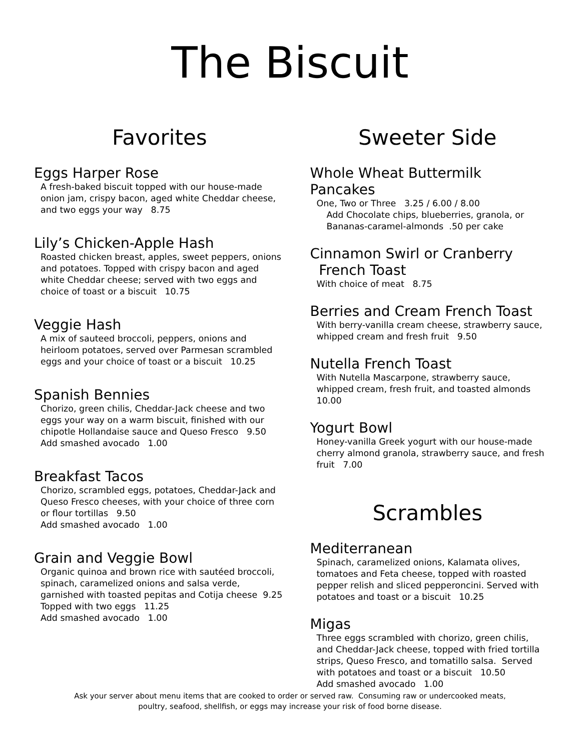The Biscuit
Favorites
Eggs Harper Rose
A fresh-baked biscuit topped with our house-made onion jam, crispy bacon, aged white Cheddar cheese, and two eggs your way 8.75
Lily’s Chicken-Apple Hash
Roasted chicken breast, apples, sweet peppers, onions and potatoes. Topped with crispy bacon and aged white Cheddar cheese; served with two eggs and choice of toast or a biscuit 10.75
Veggie Hash
A mix of sauteed broccoli, peppers, onions and heirloom potatoes, served over Parmesan scrambled eggs and your choice of toast or a biscuit 10.25
Spanish Bennies
Chorizo, green chilis, Cheddar-Jack cheese and two eggs your way on a warm biscuit, finished with our chipotle Hollandaise sauce and Queso Fresco 9.50
Add smashed avocado 1.00
Breakfast Tacos
Chorizo, scrambled eggs, potatoes, Cheddar-Jack and Queso Fresco cheeses, with your choice of three corn or flour tortillas 9.50
Add smashed avocado 1.00
Grain and Veggie Bowl
Organic quinoa and brown rice with sautéed broccoli, spinach, caramelized onions and salsa verde, garnished with toasted pepitas and Cotija cheese 9.25
Topped with two eggs 11.25
Add smashed avocado 1.00
Sweeter Side
Whole Wheat Buttermilk Pancakes
One, Two or Three 3.25 / 6.00 / 8.00
Add Chocolate chips, blueberries, granola, or Bananas-caramel-almonds .50 per cake
Cinnamon Swirl or Cranberry
French Toast
With choice of meat 8.75
Berries and Cream French Toast
With berry-vanilla cream cheese, strawberry sauce, whipped cream and fresh fruit 9.50
Nutella French Toast
With Nutella Mascarpone, strawberry sauce, whipped cream, fresh fruit, and toasted almonds 10.00
Yogurt Bowl
Honey-vanilla Greek yogurt with our house-made cherry almond granola, strawberry sauce, and fresh fruit 7.00
Scrambles
Mediterranean
Spinach, caramelized onions, Kalamata olives, tomatoes and Feta cheese, topped with roasted pepper relish and sliced pepperoncini. Served with potatoes and toast or a biscuit 10.25
Migas
Three eggs scrambled with chorizo, green chilis, and Cheddar-Jack cheese, topped with fried tortilla strips, Queso Fresco, and tomatillo salsa. Served with potatoes and toast or a biscuit 10.50
Add smashed avocado 1.00
Ask your server about menu items that are cooked to order or served raw. Consuming raw or undercooked meats,
poultry, seafood, shellfish, or eggs may increase your risk of food borne disease.